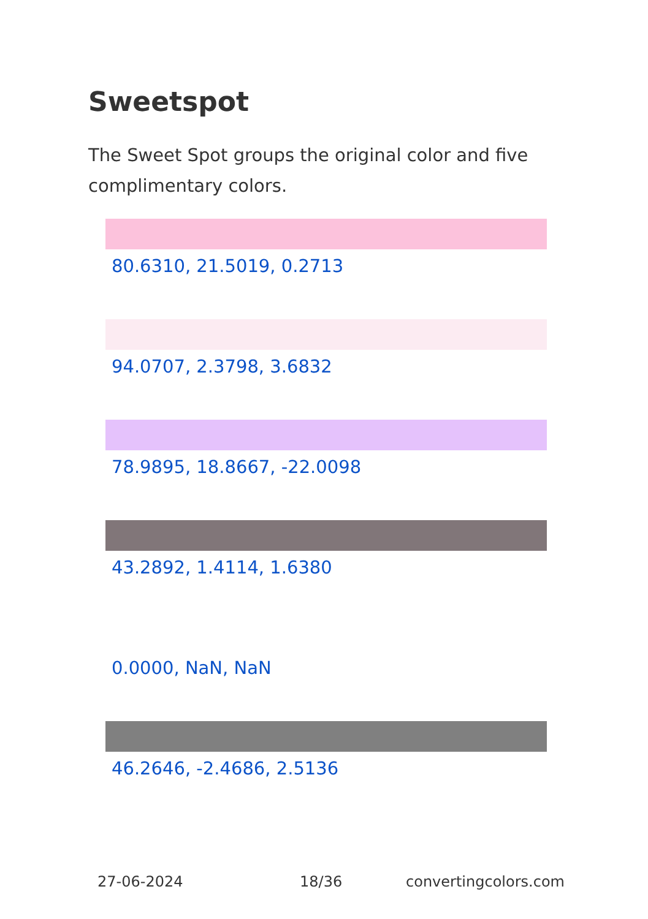Sweetspot
The Sweet Spot groups the original color and five complimentary colors.
80.6310, 21.5019, 0.2713
94.0707, 2.3798, 3.6832
78.9895, 18.8667, -22.0098
43.2892, 1.4114, 1.6380
0.0000, NaN, NaN
46.2646, -2.4686, 2.5136
27-06-2024 18/36 convertingcolors.com